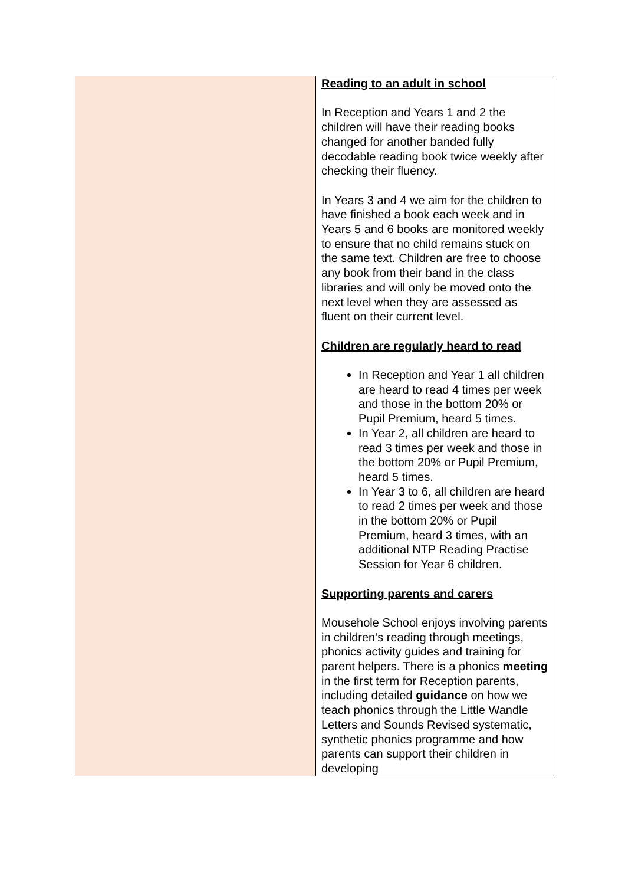| | Reading to an adult in school In Reception and Years 1 and 2 the children will have their reading books changed for another banded fully decodable reading book twice weekly after checking their fluency. In Years 3 and 4 we aim for the children to have finished a book each week and in Years 5 and 6 books are monitored weekly to ensure that no child remains stuck on the same text. Children are free to choose any book from their band in the class libraries and will only be moved onto the next level when they are assessed as fluent on their current level. Children are regularly heard to read In Reception and Year 1 all children are heard to read 4 times per week and those in the bottom 20% or Pupil Premium, heard 5 times. In Year 2, all children are heard to read 3 times per week and those in the bottom 20% or Pupil Premium, heard 5 times. In Year 3 to 6, all children are heard to read 2 times per week and those in the bottom 20% or Pupil Premium, heard 3 times, with an additional NTP Reading Practise Session for Year 6 children. Supporting parents and carers Mousehole School enjoys involving parents in children’s reading through meetings, phonics activity guides and training for parent helpers. There is a phonics meeting in the first term for Reception parents, including detailed guidance on how we teach phonics through the Little Wandle Letters and Sounds Revised systematic, synthetic phonics programme and how parents can support their children in developing |